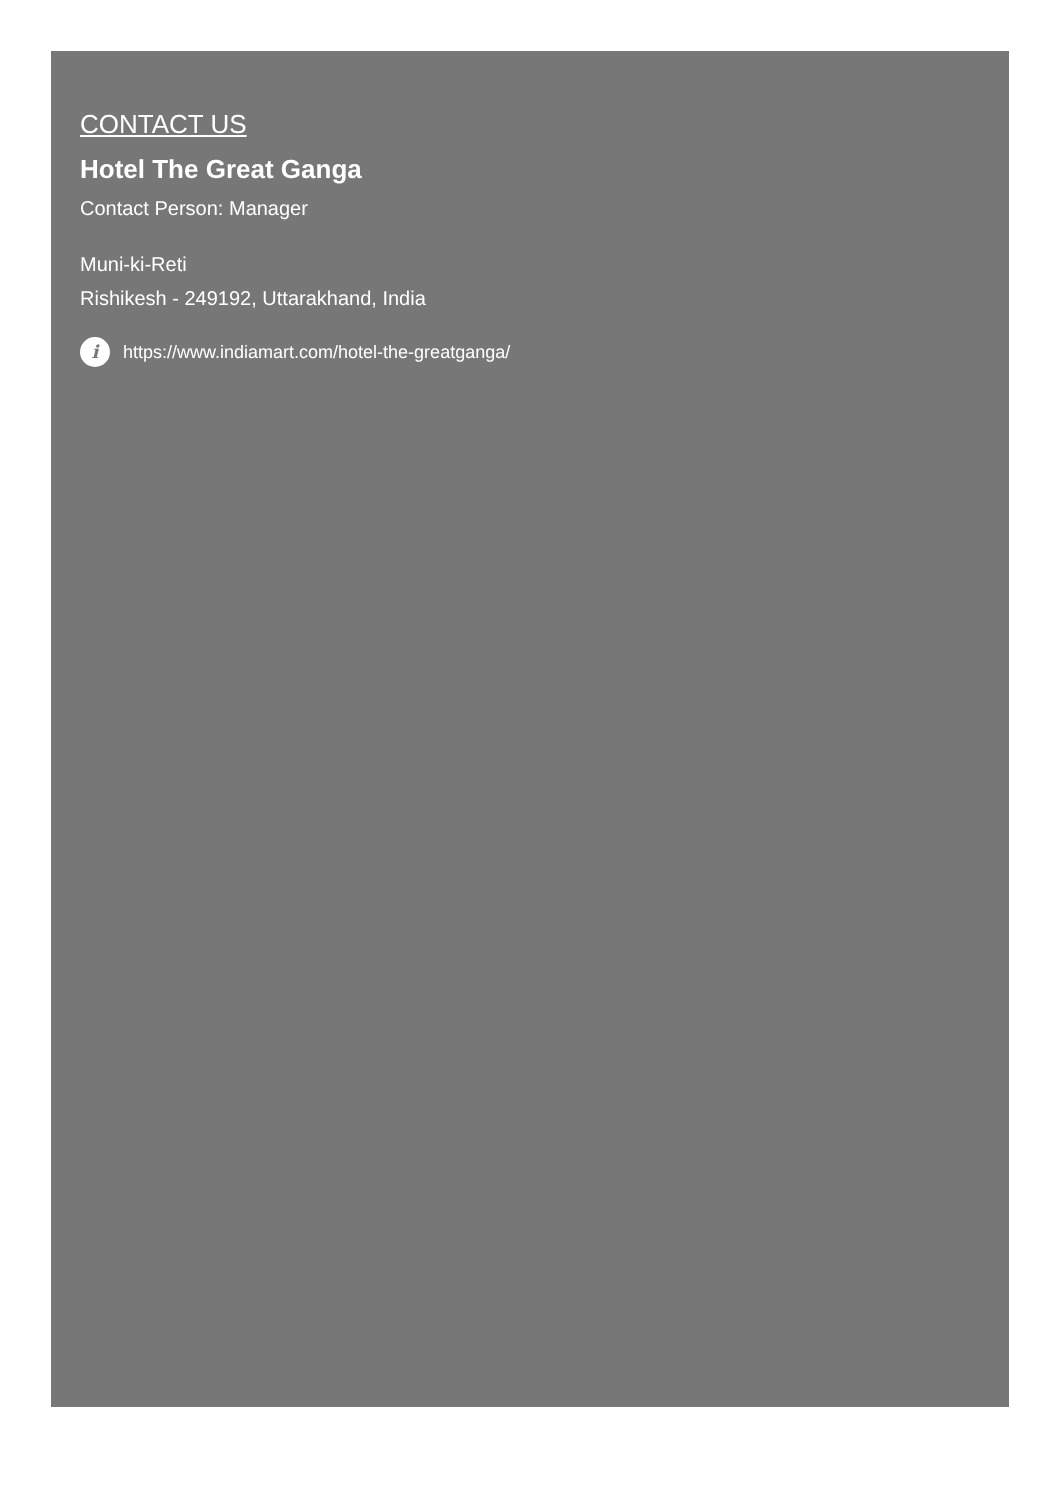CONTACT US
Hotel The Great Ganga
Contact Person: Manager
Muni-ki-Reti
Rishikesh - 249192, Uttarakhand, India
i https://www.indiamart.com/hotel-the-greatganga/